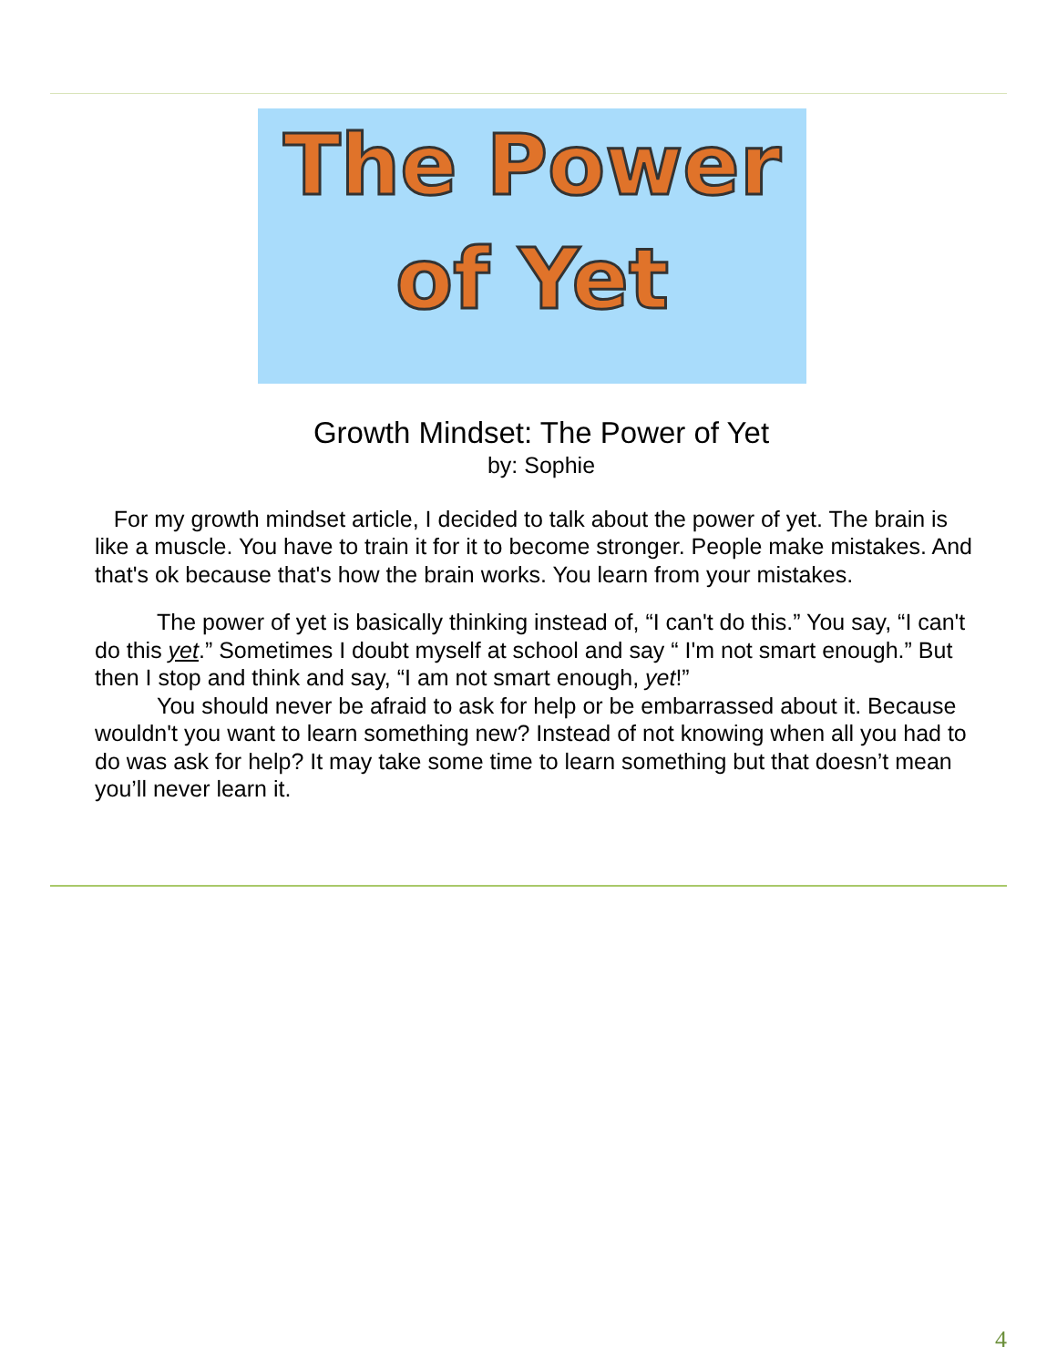The Power
of Yet
Growth Mindset: The Power of Yet
by: Sophie
For my growth mindset article, I decided to talk about the power of yet. The brain is like a muscle. You have to train it for it to become stronger. People make mistakes. And that's ok because that's how the brain works. You learn from your mistakes.
The power of yet is basically thinking instead of, “I can't do this.” You say, “I can't do this yet.” Sometimes I doubt myself at school and say “ I'm not smart enough.” But then I stop and think and say, “I am not smart enough, yet!”
You should never be afraid to ask for help or be embarrassed about it. Because wouldn't you want to learn something new? Instead of not knowing when all you had to do was ask for help? It may take some time to learn something but that doesn’t mean you’ll never learn it.
4